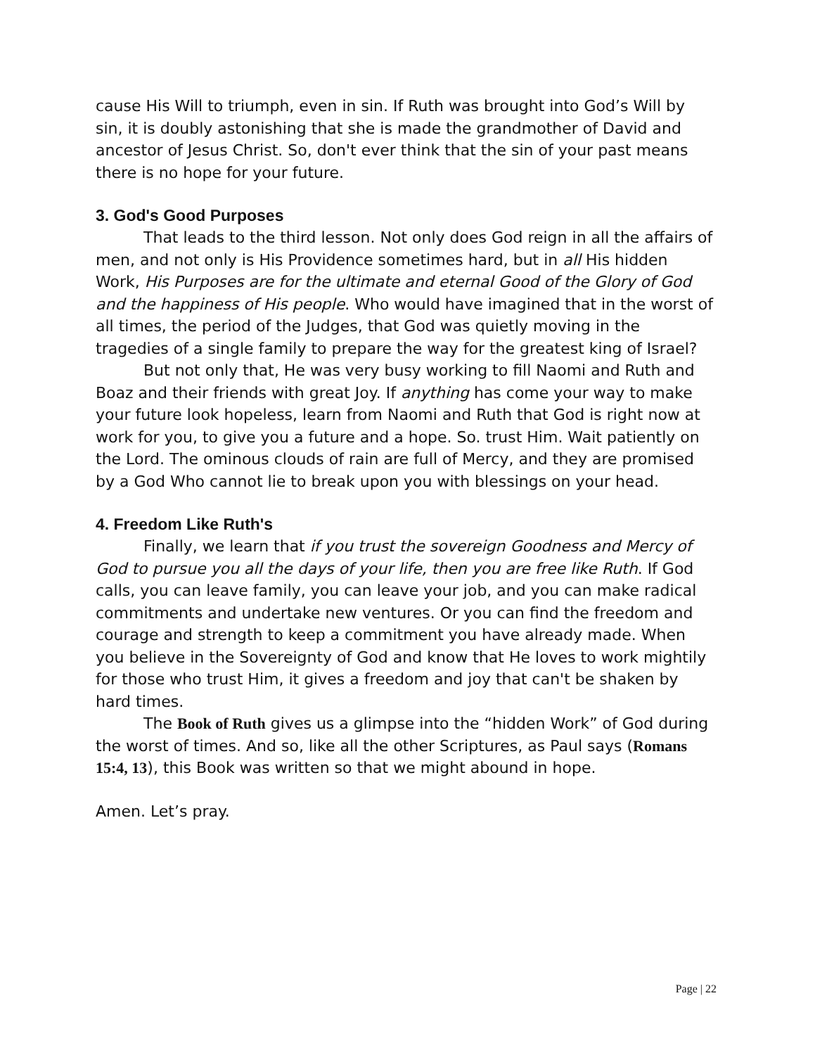cause His Will to triumph, even in sin. If Ruth was brought into God’s Will by sin, it is doubly astonishing that she is made the grandmother of David and ancestor of Jesus Christ. So, don't ever think that the sin of your past means there is no hope for your future.
3. God's Good Purposes
That leads to the third lesson. Not only does God reign in all the affairs of men, and not only is His Providence sometimes hard, but in all His hidden Work, His Purposes are for the ultimate and eternal Good of the Glory of God and the happiness of His people. Who would have imagined that in the worst of all times, the period of the Judges, that God was quietly moving in the tragedies of a single family to prepare the way for the greatest king of Israel?
But not only that, He was very busy working to fill Naomi and Ruth and Boaz and their friends with great Joy. If anything has come your way to make your future look hopeless, learn from Naomi and Ruth that God is right now at work for you, to give you a future and a hope. So. trust Him. Wait patiently on the Lord. The ominous clouds of rain are full of Mercy, and they are promised by a God Who cannot lie to break upon you with blessings on your head.
4. Freedom Like Ruth's
Finally, we learn that if you trust the sovereign Goodness and Mercy of God to pursue you all the days of your life, then you are free like Ruth. If God calls, you can leave family, you can leave your job, and you can make radical commitments and undertake new ventures. Or you can find the freedom and courage and strength to keep a commitment you have already made. When you believe in the Sovereignty of God and know that He loves to work mightily for those who trust Him, it gives a freedom and joy that can't be shaken by hard times.
The Book of Ruth gives us a glimpse into the “hidden Work” of God during the worst of times. And so, like all the other Scriptures, as Paul says (Romans 15:4, 13), this Book was written so that we might abound in hope.
Amen. Let’s pray.
Page | 22